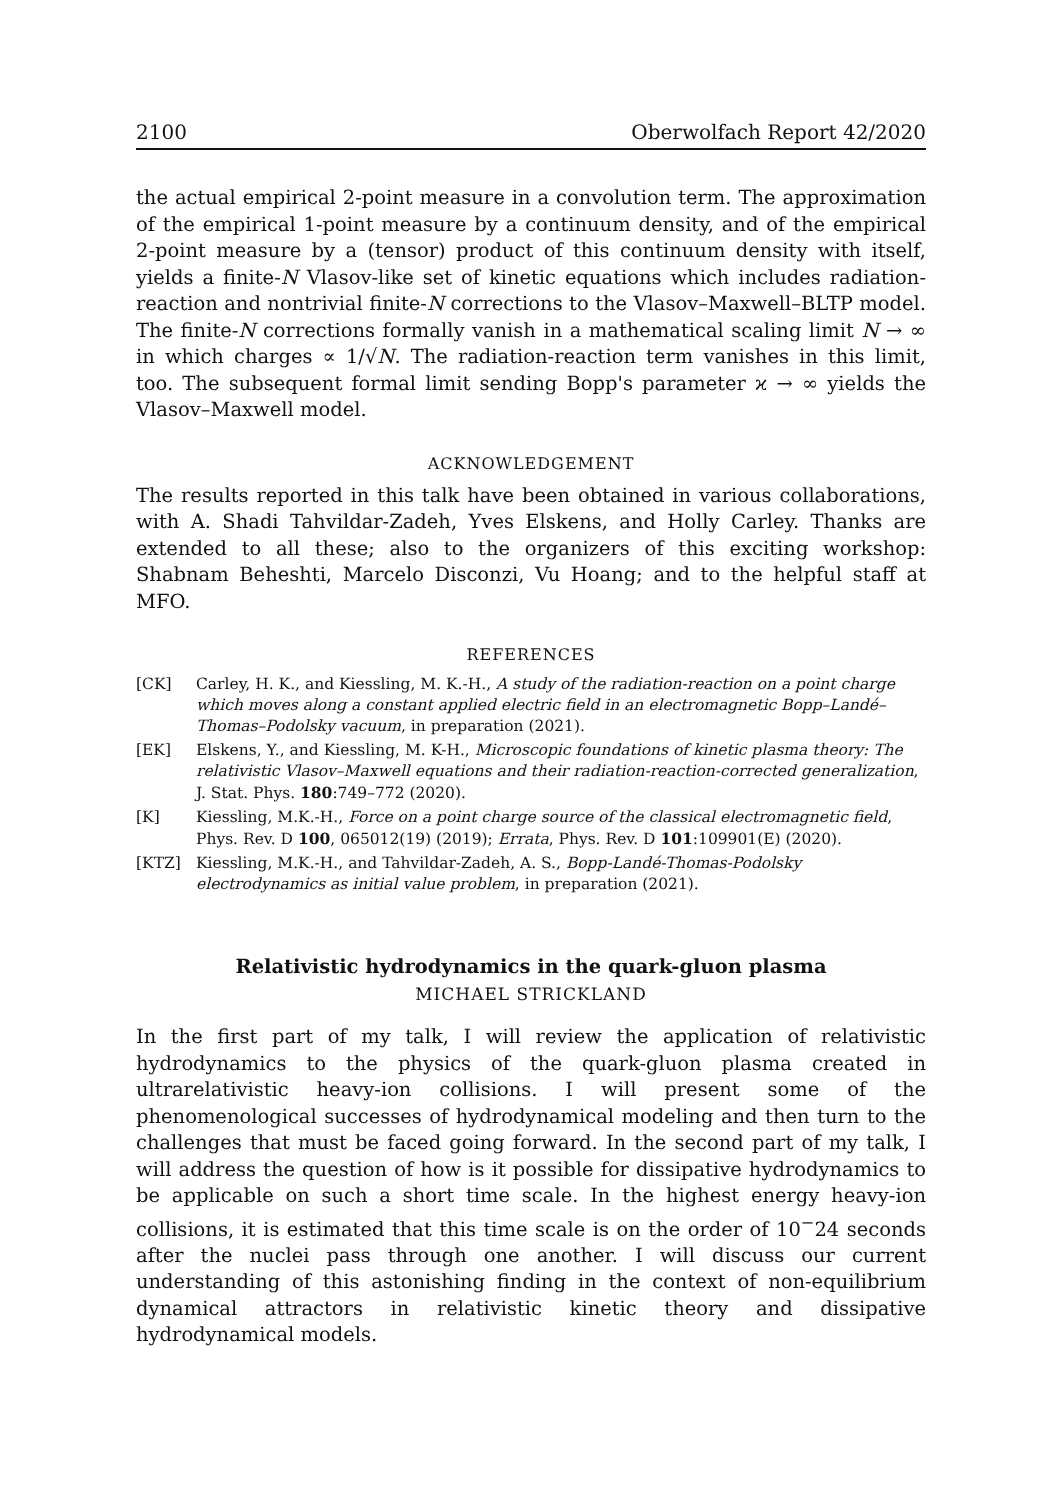2100 Oberwolfach Report 42/2020
the actual empirical 2-point measure in a convolution term. The approximation of the empirical 1-point measure by a continuum density, and of the empirical 2-point measure by a (tensor) product of this continuum density with itself, yields a finite-N Vlasov-like set of kinetic equations which includes radiation-reaction and nontrivial finite-N corrections to the Vlasov–Maxwell–BLTP model. The finite-N corrections formally vanish in a mathematical scaling limit N → ∞ in which charges ∝ 1/√N. The radiation-reaction term vanishes in this limit, too. The subsequent formal limit sending Bopp's parameter ϰ → ∞ yields the Vlasov–Maxwell model.
ACKNOWLEDGEMENT
The results reported in this talk have been obtained in various collaborations, with A. Shadi Tahvildar-Zadeh, Yves Elskens, and Holly Carley. Thanks are extended to all these; also to the organizers of this exciting workshop: Shabnam Beheshti, Marcelo Disconzi, Vu Hoang; and to the helpful staff at MFO.
REFERENCES
[CK] Carley, H. K., and Kiessling, M. K.-H., A study of the radiation-reaction on a point charge which moves along a constant applied electric field in an electromagnetic Bopp–Landé–Thomas–Podolsky vacuum, in preparation (2021).
[EK] Elskens, Y., and Kiessling, M. K-H., Microscopic foundations of kinetic plasma theory: The relativistic Vlasov–Maxwell equations and their radiation-reaction-corrected generalization, J. Stat. Phys. 180:749–772 (2020).
[K] Kiessling, M.K.-H., Force on a point charge source of the classical electromagnetic field, Phys. Rev. D 100, 065012(19) (2019); Errata, Phys. Rev. D 101:109901(E) (2020).
[KTZ] Kiessling, M.K.-H., and Tahvildar-Zadeh, A. S., Bopp-Landé-Thomas-Podolsky electrodynamics as initial value problem, in preparation (2021).
Relativistic hydrodynamics in the quark-gluon plasma
MICHAEL STRICKLAND
In the first part of my talk, I will review the application of relativistic hydrodynamics to the physics of the quark-gluon plasma created in ultrarelativistic heavy-ion collisions. I will present some of the phenomenological successes of hydrodynamical modeling and then turn to the challenges that must be faced going forward. In the second part of my talk, I will address the question of how is it possible for dissipative hydrodynamics to be applicable on such a short time scale. In the highest energy heavy-ion collisions, it is estimated that this time scale is on the order of 10<sup>−</sup>24 seconds after the nuclei pass through one another. I will discuss our current understanding of this astonishing finding in the context of non-equilibrium dynamical attractors in relativistic kinetic theory and dissipative hydrodynamical models.